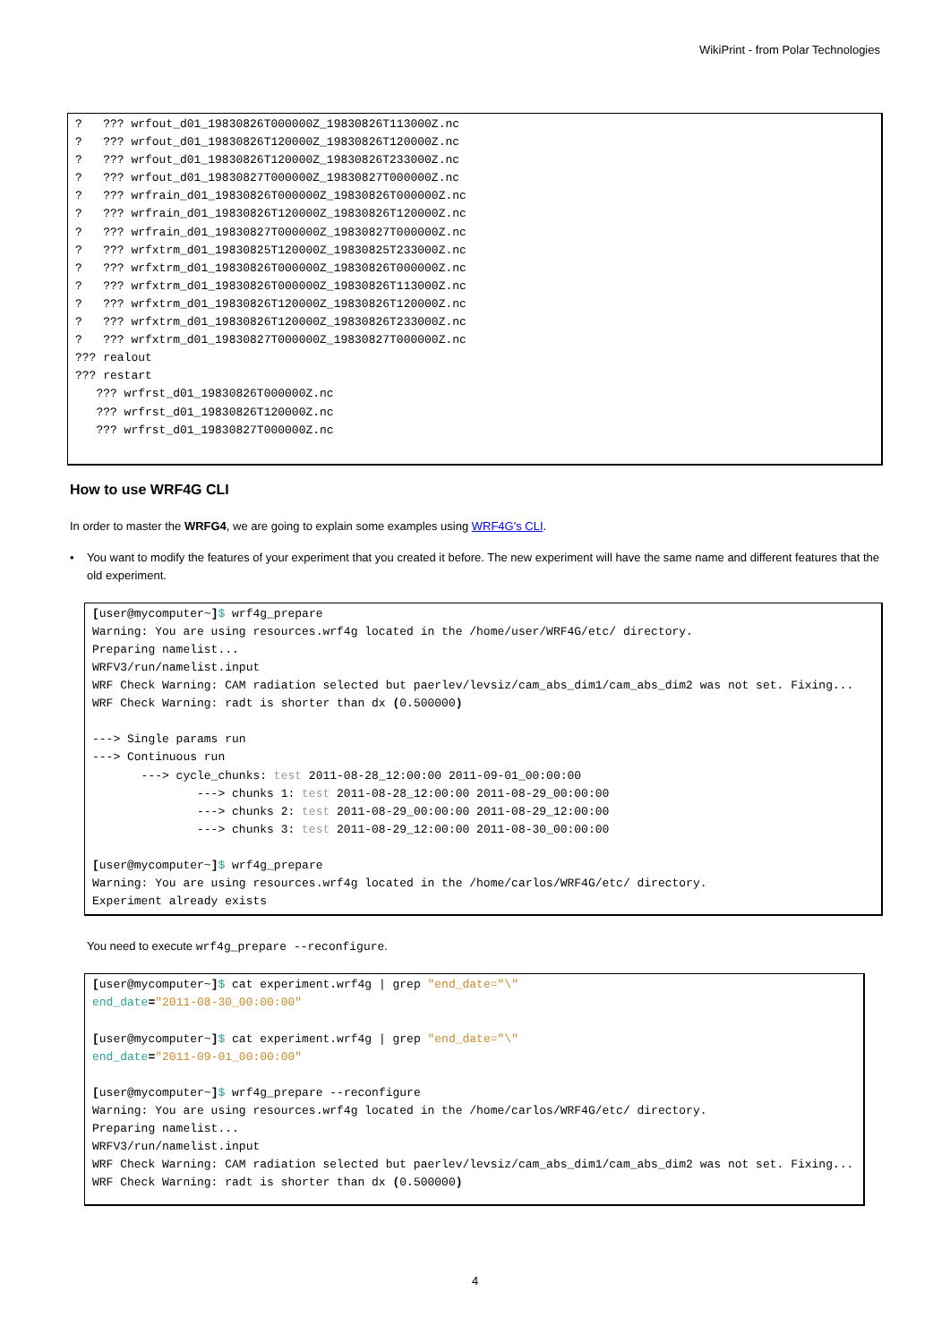WikiPrint - from Polar Technologies
?   ??? wrfout_d01_19830826T000000Z_19830826T113000Z.nc
?   ??? wrfout_d01_19830826T120000Z_19830826T120000Z.nc
?   ??? wrfout_d01_19830826T120000Z_19830826T233000Z.nc
?   ??? wrfout_d01_19830827T000000Z_19830827T000000Z.nc
?   ??? wrfrain_d01_19830826T000000Z_19830826T000000Z.nc
?   ??? wrfrain_d01_19830826T120000Z_19830826T120000Z.nc
?   ??? wrfrain_d01_19830827T000000Z_19830827T000000Z.nc
?   ??? wrfxtrm_d01_19830825T120000Z_19830825T233000Z.nc
?   ??? wrfxtrm_d01_19830826T000000Z_19830826T000000Z.nc
?   ??? wrfxtrm_d01_19830826T000000Z_19830826T113000Z.nc
?   ??? wrfxtrm_d01_19830826T120000Z_19830826T120000Z.nc
?   ??? wrfxtrm_d01_19830826T120000Z_19830826T233000Z.nc
?   ??? wrfxtrm_d01_19830827T000000Z_19830827T000000Z.nc
??? realout
??? restart
   ??? wrfrst_d01_19830826T000000Z.nc
   ??? wrfrst_d01_19830826T120000Z.nc
   ??? wrfrst_d01_19830827T000000Z.nc
How to use WRF4G CLI
In order to master the WRFG4, we are going to explain some examples using WRF4G's CLI.
• You want to modify the features of your experiment that you created it before. The new experiment will have the same name and different features that the old experiment.
[user@mycomputer~]$ wrf4g_prepare
Warning: You are using resources.wrf4g located in the /home/user/WRF4G/etc/ directory.
Preparing namelist...
WRFV3/run/namelist.input
WRF Check Warning: CAM radiation selected but paerlev/levsiz/cam_abs_dim1/cam_abs_dim2 was not set. Fixing...
WRF Check Warning: radt is shorter than dx (0.500000)

---> Single params run
---> Continuous run
       ---> cycle_chunks: test 2011-08-28_12:00:00 2011-09-01_00:00:00
               ---> chunks 1: test 2011-08-28_12:00:00 2011-08-29_00:00:00
               ---> chunks 2: test 2011-08-29_00:00:00 2011-08-29_12:00:00
               ---> chunks 3: test 2011-08-29_12:00:00 2011-08-30_00:00:00

[user@mycomputer~]$ wrf4g_prepare
Warning: You are using resources.wrf4g located in the /home/carlos/WRF4G/etc/ directory.
Experiment already exists
You need to execute wrf4g_prepare --reconfigure.
[user@mycomputer~]$ cat experiment.wrf4g | grep "end_date="\"
end_date="2011-08-30_00:00:00"

[user@mycomputer~]$ cat experiment.wrf4g | grep "end_date="\"
end_date="2011-09-01_00:00:00"

[user@mycomputer~]$ wrf4g_prepare --reconfigure
Warning: You are using resources.wrf4g located in the /home/carlos/WRF4G/etc/ directory.
Preparing namelist...
WRFV3/run/namelist.input
WRF Check Warning: CAM radiation selected but paerlev/levsiz/cam_abs_dim1/cam_abs_dim2 was not set. Fixing...
WRF Check Warning: radt is shorter than dx (0.500000)
4